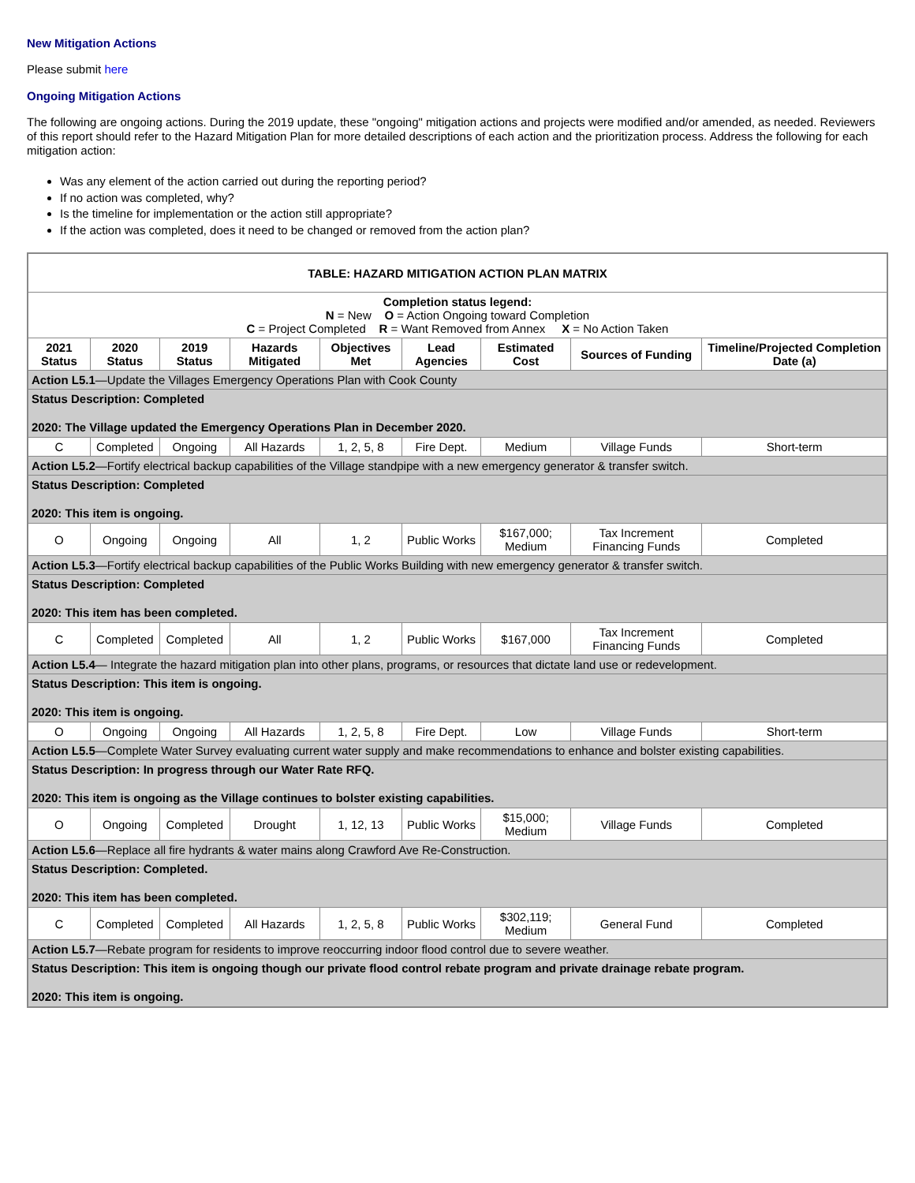New Mitigation Actions
Please submit here
Ongoing Mitigation Actions
The following are ongoing actions. During the 2019 update, these "ongoing" mitigation actions and projects were modified and/or amended, as needed. Reviewers of this report should refer to the Hazard Mitigation Plan for more detailed descriptions of each action and the prioritization process. Address the following for each mitigation action:
Was any element of the action carried out during the reporting period?
If no action was completed, why?
Is the timeline for implementation or the action still appropriate?
If the action was completed, does it need to be changed or removed from the action plan?
| TABLE: HAZARD MITIGATION ACTION PLAN MATRIX | | | | | | | | |
| --- | --- | --- | --- | --- | --- | --- | --- | --- |
| Completion status legend: N = New O = Action Ongoing toward Completion C = Project Completed R = Want Removed from Annex X = No Action Taken | | | | | | | | |
| 2021 Status | 2020 Status | 2019 Status | Hazards Mitigated | Objectives Met | Lead Agencies | Estimated Cost | Sources of Funding | Timeline/Projected Completion Date (a) |
| Action L5.1 —Update the Villages Emergency Operations Plan with Cook County | | | | | | | | |
| Status Description: Completed 2020: The Village updated the Emergency Operations Plan in December 2020. | | | | | | | | |
| C | Completed | Ongoing | All Hazards | 1, 2, 5, 8 | Fire Dept. | Medium | Village Funds | Short-term |
| Action L5.2 —Fortify electrical backup capabilities of the Village standpipe with a new emergency generator & transfer switch. | | | | | | | | |
| Status Description: Completed 2020: This item is ongoing. | | | | | | | | |
| O | Ongoing | Ongoing | All | 1, 2 | Public Works | $167,000; Medium | Tax Increment Financing Funds | Completed |
| Action L5.3 —Fortify electrical backup capabilities of the Public Works Building with new emergency generator & transfer switch. | | | | | | | | |
| Status Description: Completed 2020: This item has been completed. | | | | | | | | |
| C | Completed | Completed | All | 1, 2 | Public Works | $167,000 | Tax Increment Financing Funds | Completed |
| Action L5.4 — Integrate the hazard mitigation plan into other plans, programs, or resources that dictate land use or redevelopment. | | | | | | | | |
| Status Description: This item is ongoing. 2020: This item is ongoing. | | | | | | | | |
| O | Ongoing | Ongoing | All Hazards | 1, 2, 5, 8 | Fire Dept. | Low | Village Funds | Short-term |
| Action L5.5 —Complete Water Survey evaluating current water supply and make recommendations to enhance and bolster existing capabilities. | | | | | | | | |
| Status Description: In progress through our Water Rate RFQ. 2020: This item is ongoing as the Village continues to bolster existing capabilities. | | | | | | | | |
| O | Ongoing | Completed | Drought | 1, 12, 13 | Public Works | $15,000; Medium | Village Funds | Completed |
| Action L5.6 —Replace all fire hydrants & water mains along Crawford Ave Re-Construction. | | | | | | | | |
| Status Description: Completed. 2020: This item has been completed. | | | | | | | | |
| C | Completed | Completed | All Hazards | 1, 2, 5, 8 | Public Works | $302,119; Medium | General Fund | Completed |
| Action L5.7 —Rebate program for residents to improve reoccurring indoor flood control due to severe weather. | | | | | | | | |
| Status Description: This item is ongoing though our private flood control rebate program and private drainage rebate program. 2020: This item is ongoing. | | | | | | | | |